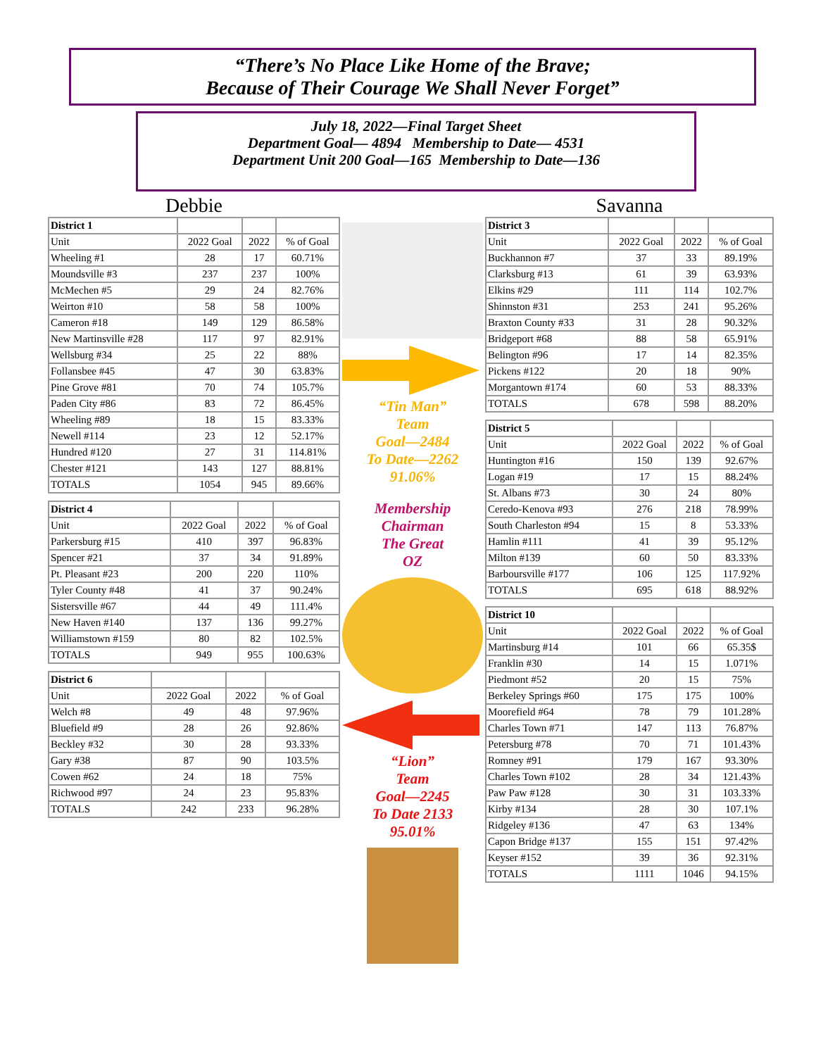“There’s No Place Like Home of the Brave;
Because of Their Courage We Shall Never Forget”
July 18, 2022—Final Target Sheet
Department Goal— 4894 Membership to Date— 4531
Department Unit 200 Goal—165 Membership to Date—136
Debbie
| District 1 | | | |
| --- | --- | --- | --- |
| Unit | 2022 Goal | 2022 | % of Goal |
| Wheeling #1 | 28 | 17 | 60.71% |
| Moundsville #3 | 237 | 237 | 100% |
| McMechen #5 | 29 | 24 | 82.76% |
| Weirton #10 | 58 | 58 | 100% |
| Cameron #18 | 149 | 129 | 86.58% |
| New Martinsville #28 | 117 | 97 | 82.91% |
| Wellsburg #34 | 25 | 22 | 88% |
| Follansbee #45 | 47 | 30 | 63.83% |
| Pine Grove #81 | 70 | 74 | 105.7% |
| Paden City #86 | 83 | 72 | 86.45% |
| Wheeling #89 | 18 | 15 | 83.33% |
| Newell #114 | 23 | 12 | 52.17% |
| Hundred #120 | 27 | 31 | 114.81% |
| Chester #121 | 143 | 127 | 88.81% |
| TOTALS | 1054 | 945 | 89.66% |
| District 4 | | | |
| --- | --- | --- | --- |
| Unit | 2022 Goal | 2022 | % of Goal |
| Parkersburg #15 | 410 | 397 | 96.83% |
| Spencer #21 | 37 | 34 | 91.89% |
| Pt. Pleasant #23 | 200 | 220 | 110% |
| Tyler County #48 | 41 | 37 | 90.24% |
| Sistersville #67 | 44 | 49 | 111.4% |
| New Haven #140 | 137 | 136 | 99.27% |
| Williamstown #159 | 80 | 82 | 102.5% |
| TOTALS | 949 | 955 | 100.63% |
| District 6 | | | |
| --- | --- | --- | --- |
| Unit | 2022 Goal | 2022 | % of Goal |
| Welch #8 | 49 | 48 | 97.96% |
| Bluefield #9 | 28 | 26 | 92.86% |
| Beckley #32 | 30 | 28 | 93.33% |
| Gary #38 | 87 | 90 | 103.5% |
| Cowen #62 | 24 | 18 | 75% |
| Richwood #97 | 24 | 23 | 95.83% |
| TOTALS | 242 | 233 | 96.28% |
“Tin Man”
Team
Goal—2484
To Date—2262
91.06%
Membership
Chairman
The Great
OZ
“Lion”
Team
Goal—2245
To Date 2133
95.01%
Savanna
| District 3 | | | |
| --- | --- | --- | --- |
| Unit | 2022 Goal | 2022 | % of Goal |
| Buckhannon #7 | 37 | 33 | 89.19% |
| Clarksburg #13 | 61 | 39 | 63.93% |
| Elkins #29 | 111 | 114 | 102.7% |
| Shinnston #31 | 253 | 241 | 95.26% |
| Braxton County #33 | 31 | 28 | 90.32% |
| Bridgeport #68 | 88 | 58 | 65.91% |
| Belington #96 | 17 | 14 | 82.35% |
| Pickens #122 | 20 | 18 | 90% |
| Morgantown #174 | 60 | 53 | 88.33% |
| TOTALS | 678 | 598 | 88.20% |
| District 5 | | | |
| --- | --- | --- | --- |
| Unit | 2022 Goal | 2022 | % of Goal |
| Huntington #16 | 150 | 139 | 92.67% |
| Logan #19 | 17 | 15 | 88.24% |
| St. Albans #73 | 30 | 24 | 80% |
| Ceredo-Kenova #93 | 276 | 218 | 78.99% |
| South Charleston #94 | 15 | 8 | 53.33% |
| Hamlin #111 | 41 | 39 | 95.12% |
| Milton #139 | 60 | 50 | 83.33% |
| Barboursville #177 | 106 | 125 | 117.92% |
| TOTALS | 695 | 618 | 88.92% |
| District 10 | | | |
| --- | --- | --- | --- |
| Unit | 2022 Goal | 2022 | % of Goal |
| Martinsburg #14 | 101 | 66 | 65.35$ |
| Franklin #30 | 14 | 15 | 1.071% |
| Piedmont #52 | 20 | 15 | 75% |
| Berkeley Springs #60 | 175 | 175 | 100% |
| Moorefield #64 | 78 | 79 | 101.28% |
| Charles Town #71 | 147 | 113 | 76.87% |
| Petersburg #78 | 70 | 71 | 101.43% |
| Romney #91 | 179 | 167 | 93.30% |
| Charles Town #102 | 28 | 34 | 121.43% |
| Paw Paw #128 | 30 | 31 | 103.33% |
| Kirby #134 | 28 | 30 | 107.1% |
| Ridgeley #136 | 47 | 63 | 134% |
| Capon Bridge #137 | 155 | 151 | 97.42% |
| Keyser #152 | 39 | 36 | 92.31% |
| TOTALS | 1111 | 1046 | 94.15% |